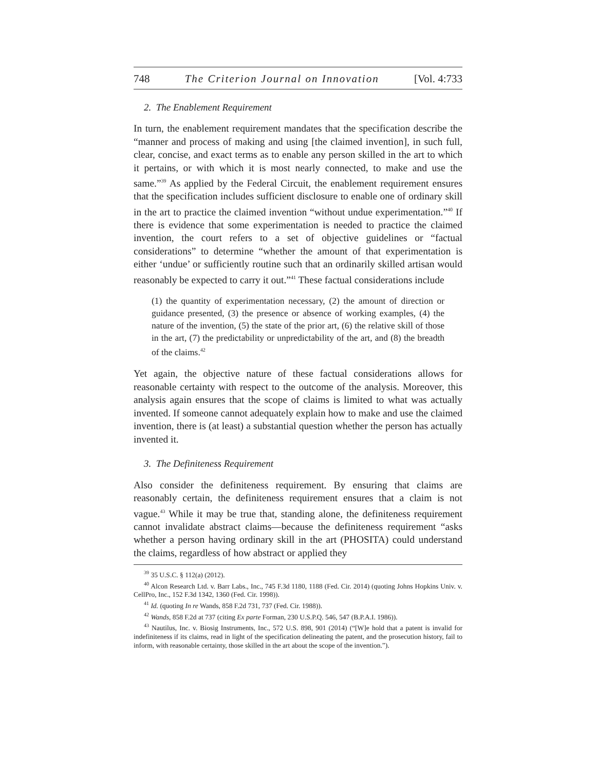748 The Criterion Journal on Innovation [Vol. 4:733
2. The Enablement Requirement
In turn, the enablement requirement mandates that the specification describe the “manner and process of making and using [the claimed invention], in such full, clear, concise, and exact terms as to enable any person skilled in the art to which it pertains, or with which it is most nearly connected, to make and use the same.”<sup>39</sup> As applied by the Federal Circuit, the enablement requirement ensures that the specification includes sufficient disclosure to enable one of ordinary skill in the art to practice the claimed invention “without undue experimentation.”<sup>40</sup> If there is evidence that some experimentation is needed to practice the claimed invention, the court refers to a set of objective guidelines or “factual considerations” to determine “whether the amount of that experimentation is either ‘undue’ or sufficiently routine such that an ordinarily skilled artisan would reasonably be expected to carry it out.”<sup>41</sup> These factual considerations include
(1) the quantity of experimentation necessary, (2) the amount of direction or guidance presented, (3) the presence or absence of working examples, (4) the nature of the invention, (5) the state of the prior art, (6) the relative skill of those in the art, (7) the predictability or unpredictability of the art, and (8) the breadth of the claims.<sup>42</sup>
Yet again, the objective nature of these factual considerations allows for reasonable certainty with respect to the outcome of the analysis. Moreover, this analysis again ensures that the scope of claims is limited to what was actually invented. If someone cannot adequately explain how to make and use the claimed invention, there is (at least) a substantial question whether the person has actually invented it.
3. The Definiteness Requirement
Also consider the definiteness requirement. By ensuring that claims are reasonably certain, the definiteness requirement ensures that a claim is not vague.<sup>43</sup> While it may be true that, standing alone, the definiteness requirement cannot invalidate abstract claims—because the definiteness requirement “asks whether a person having ordinary skill in the art (PHOSITA) could understand the claims, regardless of how abstract or applied they
<sup>39</sup> 35 U.S.C. § 112(a) (2012).
<sup>40</sup> Alcon Research Ltd. v. Barr Labs., Inc., 745 F.3d 1180, 1188 (Fed. Cir. 2014) (quoting Johns Hopkins Univ. v. CellPro, Inc., 152 F.3d 1342, 1360 (Fed. Cir. 1998)).
<sup>41</sup> Id. (quoting In re Wands, 858 F.2d 731, 737 (Fed. Cir. 1988)).
<sup>42</sup> Wands, 858 F.2d at 737 (citing Ex parte Forman, 230 U.S.P.Q. 546, 547 (B.P.A.I. 1986)).
<sup>43</sup> Nautilus, Inc. v. Biosig Instruments, Inc., 572 U.S. 898, 901 (2014) (“[W]e hold that a patent is invalid for indefiniteness if its claims, read in light of the specification delineating the patent, and the prosecution history, fail to inform, with reasonable certainty, those skilled in the art about the scope of the invention.”).